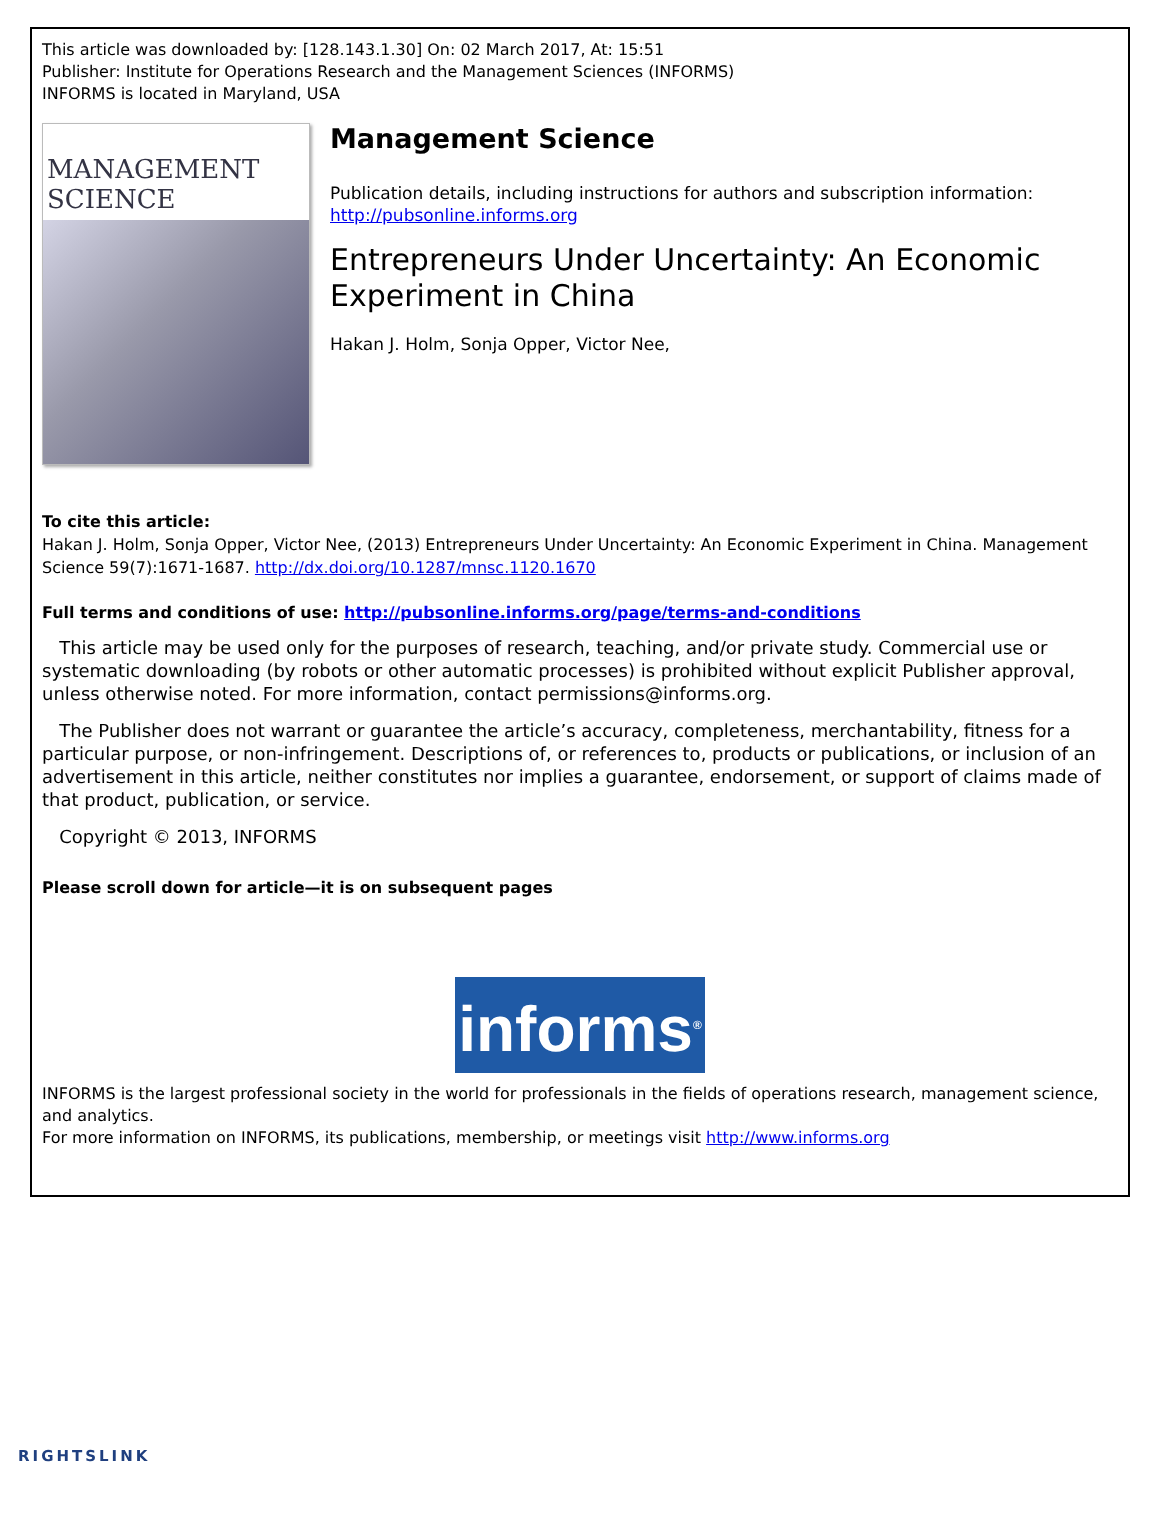This article was downloaded by: [128.143.1.30] On: 02 March 2017, At: 15:51
Publisher: Institute for Operations Research and the Management Sciences (INFORMS)
INFORMS is located in Maryland, USA
MANAGEMENT SCIENCE
Management Science
Publication details, including instructions for authors and subscription information:
http://pubsonline.informs.org
Entrepreneurs Under Uncertainty: An Economic Experiment in China
Hakan J. Holm, Sonja Opper, Victor Nee,
To cite this article:
Hakan J. Holm, Sonja Opper, Victor Nee, (2013) Entrepreneurs Under Uncertainty: An Economic Experiment in China. Management Science 59(7):1671-1687. http://dx.doi.org/10.1287/mnsc.1120.1670
Full terms and conditions of use: http://pubsonline.informs.org/page/terms-and-conditions
This article may be used only for the purposes of research, teaching, and/or private study. Commercial use or systematic downloading (by robots or other automatic processes) is prohibited without explicit Publisher approval, unless otherwise noted. For more information, contact permissions@informs.org.
The Publisher does not warrant or guarantee the article’s accuracy, completeness, merchantability, fitness for a particular purpose, or non-infringement. Descriptions of, or references to, products or publications, or inclusion of an advertisement in this article, neither constitutes nor implies a guarantee, endorsement, or support of claims made of that product, publication, or service.
Copyright © 2013, INFORMS
Please scroll down for article—it is on subsequent pages
informs<sup>®</sup>
INFORMS is the largest professional society in the world for professionals in the fields of operations research, management science, and analytics.
For more information on INFORMS, its publications, membership, or meetings visit http://www.informs.org
RIGHTSLINK